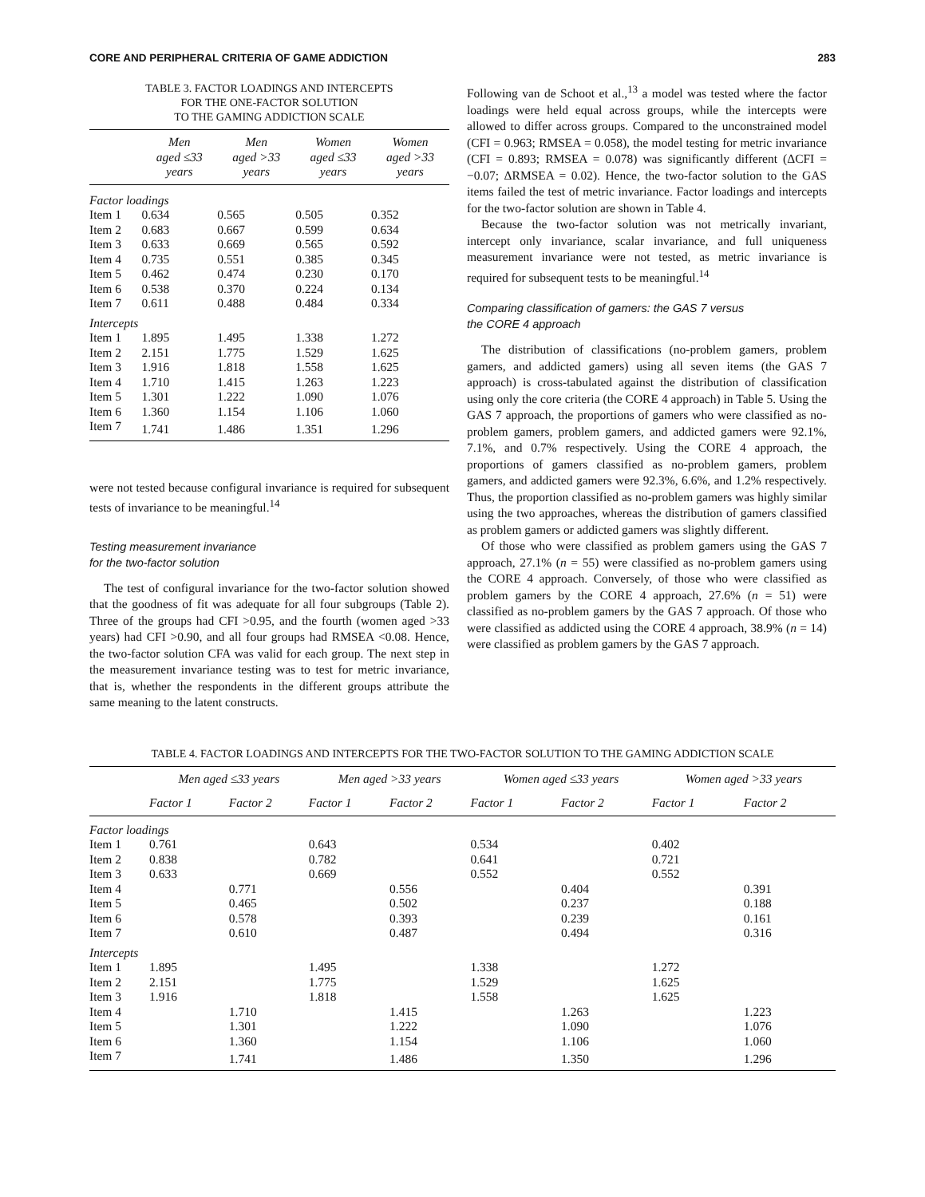CORE AND PERIPHERAL CRITERIA OF GAME ADDICTION 283
TABLE 3. FACTOR LOADINGS AND INTERCEPTS
FOR THE ONE-FACTOR SOLUTION
TO THE GAMING ADDICTION SCALE
| | Men aged ≤33 years | Men aged >33 years | Women aged ≤33 years | Women aged >33 years |
| --- | --- | --- | --- | --- |
| Factor loadings | | | | |
| Item 1 | 0.634 | 0.565 | 0.505 | 0.352 |
| Item 2 | 0.683 | 0.667 | 0.599 | 0.634 |
| Item 3 | 0.633 | 0.669 | 0.565 | 0.592 |
| Item 4 | 0.735 | 0.551 | 0.385 | 0.345 |
| Item 5 | 0.462 | 0.474 | 0.230 | 0.170 |
| Item 6 | 0.538 | 0.370 | 0.224 | 0.134 |
| Item 7 | 0.611 | 0.488 | 0.484 | 0.334 |
| Intercepts | | | | |
| Item 1 | 1.895 | 1.495 | 1.338 | 1.272 |
| Item 2 | 2.151 | 1.775 | 1.529 | 1.625 |
| Item 3 | 1.916 | 1.818 | 1.558 | 1.625 |
| Item 4 | 1.710 | 1.415 | 1.263 | 1.223 |
| Item 5 | 1.301 | 1.222 | 1.090 | 1.076 |
| Item 6 | 1.360 | 1.154 | 1.106 | 1.060 |
| Item 7 | 1.741 | 1.486 | 1.351 | 1.296 |
were not tested because configural invariance is required for subsequent tests of invariance to be meaningful.<sup>14</sup>
Testing measurement invariance
for the two-factor solution
The test of configural invariance for the two-factor solution showed that the goodness of fit was adequate for all four subgroups (Table 2). Three of the groups had CFI >0.95, and the fourth (women aged >33 years) had CFI >0.90, and all four groups had RMSEA <0.08. Hence, the two-factor solution CFA was valid for each group. The next step in the measurement invariance testing was to test for metric invariance, that is, whether the respondents in the different groups attribute the same meaning to the latent constructs.
Following van de Schoot et al.,<sup>13</sup> a model was tested where the factor loadings were held equal across groups, while the intercepts were allowed to differ across groups. Compared to the unconstrained model (CFI = 0.963; RMSEA = 0.058), the model testing for metric invariance (CFI = 0.893; RMSEA = 0.078) was significantly different (ΔCFI = −0.07; ΔRMSEA = 0.02). Hence, the two-factor solution to the GAS items failed the test of metric invariance. Factor loadings and intercepts for the two-factor solution are shown in Table 4.
Because the two-factor solution was not metrically invariant, intercept only invariance, scalar invariance, and full uniqueness measurement invariance were not tested, as metric invariance is required for subsequent tests to be meaningful.<sup>14</sup>
Comparing classification of gamers: the GAS 7 versus
the CORE 4 approach
The distribution of classifications (no-problem gamers, problem gamers, and addicted gamers) using all seven items (the GAS 7 approach) is cross-tabulated against the distribution of classification using only the core criteria (the CORE 4 approach) in Table 5. Using the GAS 7 approach, the proportions of gamers who were classified as no-problem gamers, problem gamers, and addicted gamers were 92.1%, 7.1%, and 0.7% respectively. Using the CORE 4 approach, the proportions of gamers classified as no-problem gamers, problem gamers, and addicted gamers were 92.3%, 6.6%, and 1.2% respectively. Thus, the proportion classified as no-problem gamers was highly similar using the two approaches, whereas the distribution of gamers classified as problem gamers or addicted gamers was slightly different.
Of those who were classified as problem gamers using the GAS 7 approach, 27.1% (n = 55) were classified as no-problem gamers using the CORE 4 approach. Conversely, of those who were classified as problem gamers by the CORE 4 approach, 27.6% (n = 51) were classified as no-problem gamers by the GAS 7 approach. Of those who were classified as addicted using the CORE 4 approach, 38.9% (n = 14) were classified as problem gamers by the GAS 7 approach.
TABLE 4. FACTOR LOADINGS AND INTERCEPTS FOR THE TWO-FACTOR SOLUTION TO THE GAMING ADDICTION SCALE
| | Men aged ≤33 years | | Men aged >33 years | | Women aged ≤33 years | | Women aged >33 years | |
| --- | --- | --- | --- | --- | --- | --- | --- | --- |
| | Factor 1 | Factor 2 | Factor 1 | Factor 2 | Factor 1 | Factor 2 | Factor 1 | Factor 2 |
| Factor loadings | | | | | | | | |
| Item 1 | 0.761 | | 0.643 | | 0.534 | | 0.402 | |
| Item 2 | 0.838 | | 0.782 | | 0.641 | | 0.721 | |
| Item 3 | 0.633 | | 0.669 | | 0.552 | | 0.552 | |
| Item 4 | | 0.771 | | 0.556 | | 0.404 | | 0.391 |
| Item 5 | | 0.465 | | 0.502 | | 0.237 | | 0.188 |
| Item 6 | | 0.578 | | 0.393 | | 0.239 | | 0.161 |
| Item 7 | | 0.610 | | 0.487 | | 0.494 | | 0.316 |
| Intercepts | | | | | | | | |
| Item 1 | 1.895 | | 1.495 | | 1.338 | | 1.272 | |
| Item 2 | 2.151 | | 1.775 | | 1.529 | | 1.625 | |
| Item 3 | 1.916 | | 1.818 | | 1.558 | | 1.625 | |
| Item 4 | | 1.710 | | 1.415 | | 1.263 | | 1.223 |
| Item 5 | | 1.301 | | 1.222 | | 1.090 | | 1.076 |
| Item 6 | | 1.360 | | 1.154 | | 1.106 | | 1.060 |
| Item 7 | | 1.741 | | 1.486 | | 1.350 | | 1.296 |